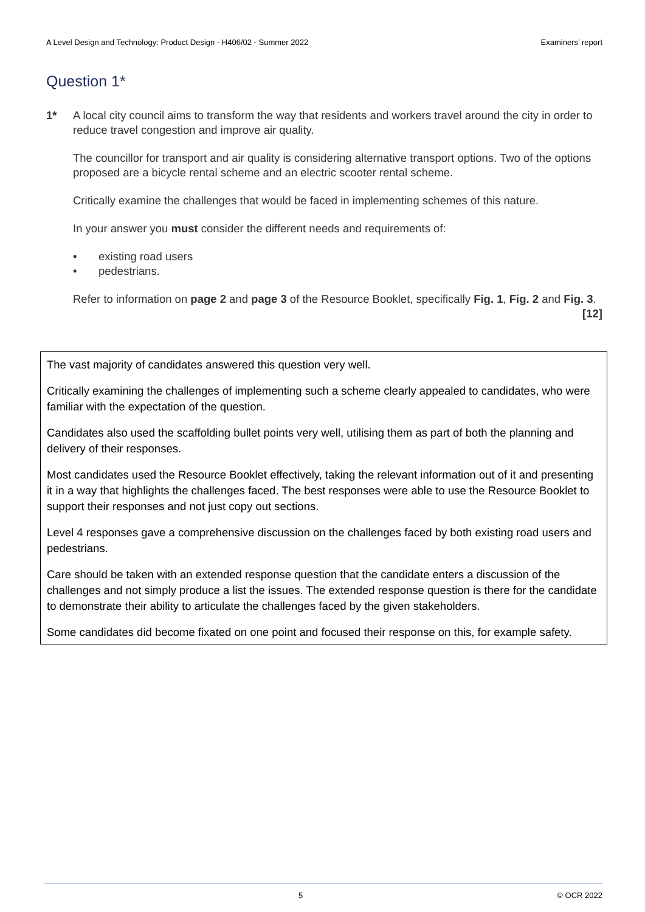A Level Design and Technology: Product Design - H406/02 - Summer 2022 Examiners’ report
Question 1*
1* A local city council aims to transform the way that residents and workers travel around the city in order to reduce travel congestion and improve air quality.
The councillor for transport and air quality is considering alternative transport options. Two of the options proposed are a bicycle rental scheme and an electric scooter rental scheme.
Critically examine the challenges that would be faced in implementing schemes of this nature.
In your answer you must consider the different needs and requirements of:
• existing road users
• pedestrians.
Refer to information on page 2 and page 3 of the Resource Booklet, specifically Fig. 1, Fig. 2 and Fig. 3. [12]
The vast majority of candidates answered this question very well.
Critically examining the challenges of implementing such a scheme clearly appealed to candidates, who were familiar with the expectation of the question.
Candidates also used the scaffolding bullet points very well, utilising them as part of both the planning and delivery of their responses.
Most candidates used the Resource Booklet effectively, taking the relevant information out of it and presenting it in a way that highlights the challenges faced. The best responses were able to use the Resource Booklet to support their responses and not just copy out sections.
Level 4 responses gave a comprehensive discussion on the challenges faced by both existing road users and pedestrians.
Care should be taken with an extended response question that the candidate enters a discussion of the challenges and not simply produce a list the issues. The extended response question is there for the candidate to demonstrate their ability to articulate the challenges faced by the given stakeholders.
Some candidates did become fixated on one point and focused their response on this, for example safety.
5 © OCR 2022